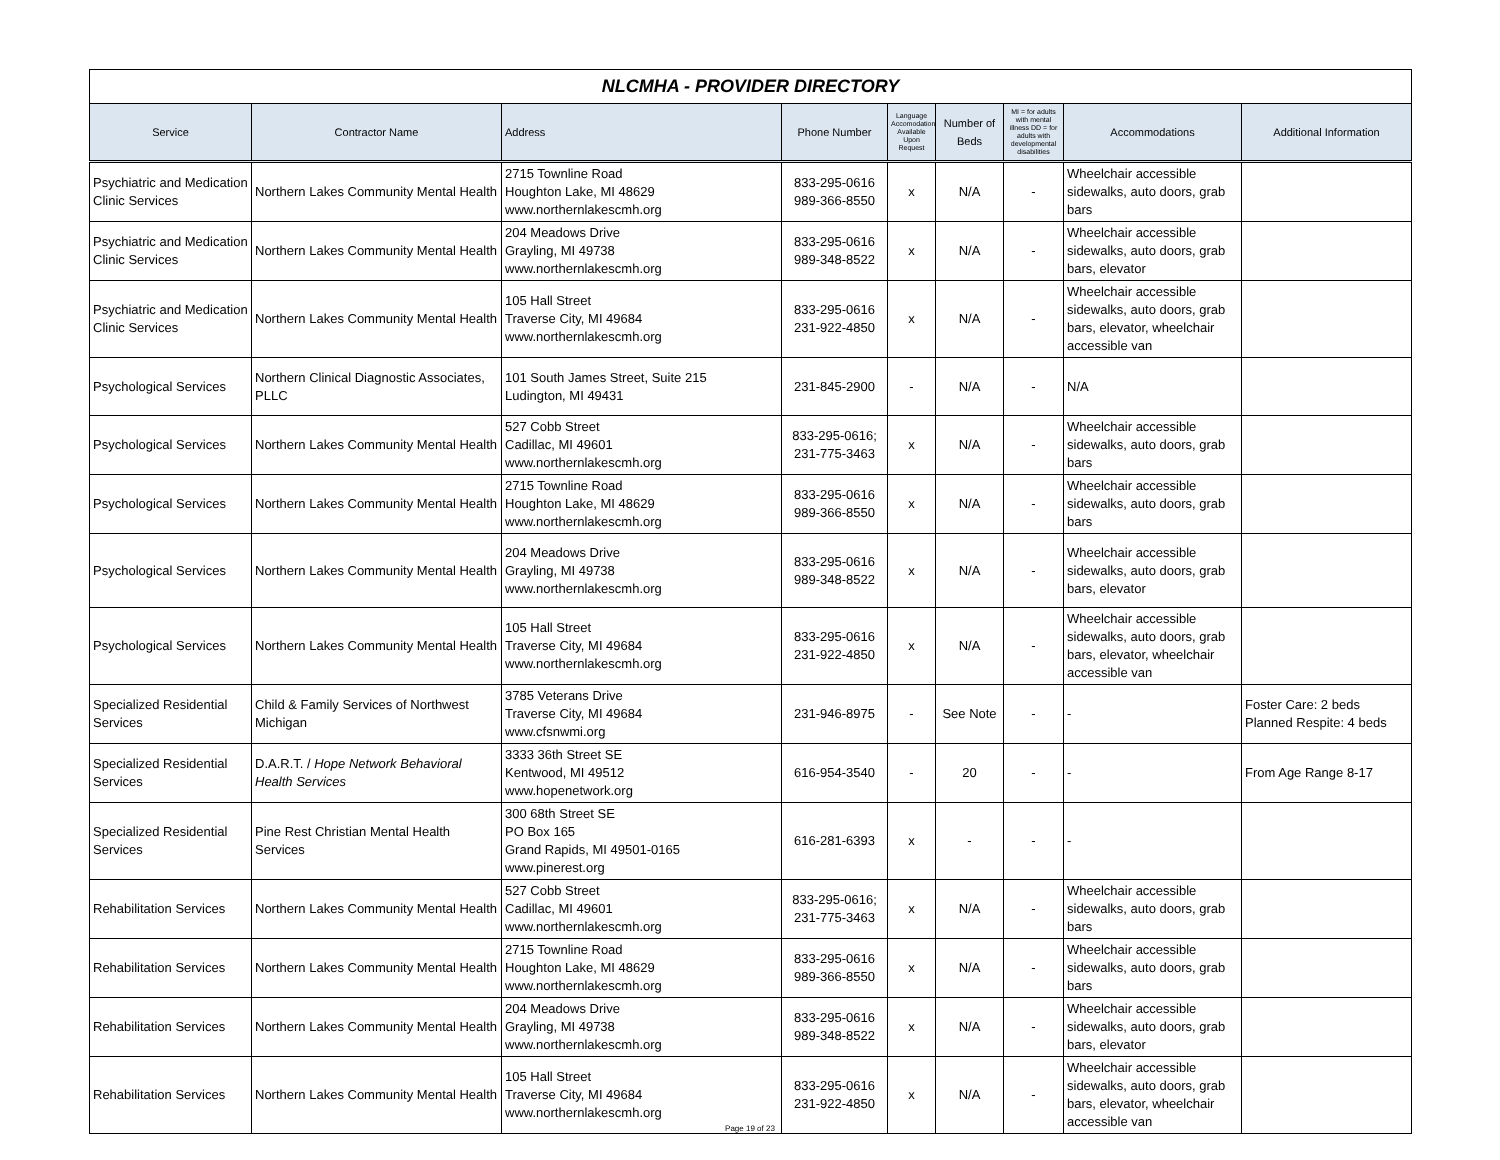NLCMHA - PROVIDER DIRECTORY
| Service | Contractor Name | Address | Phone Number | Language Accomodation Available Upon Request | Number of Beds | MI = for adults with mental illness DD = for adults with developmental disabilities | Accommodations | Additional Information |
| --- | --- | --- | --- | --- | --- | --- | --- | --- |
| Psychiatric and Medication Clinic Services | Northern Lakes Community Mental Health | 2715 Townline Road Houghton Lake, MI 48629 www.northernlakescmh.org | 833-295-0616 989-366-8550 | x | N/A | - | Wheelchair accessible sidewalks, auto doors, grab bars | |
| Psychiatric and Medication Clinic Services | Northern Lakes Community Mental Health | 204 Meadows Drive Grayling, MI 49738 www.northernlakescmh.org | 833-295-0616 989-348-8522 | x | N/A | - | Wheelchair accessible sidewalks, auto doors, grab bars, elevator | |
| Psychiatric and Medication Clinic Services | Northern Lakes Community Mental Health | 105 Hall Street Traverse City, MI 49684 www.northernlakescmh.org | 833-295-0616 231-922-4850 | x | N/A | - | Wheelchair accessible sidewalks, auto doors, grab bars, elevator, wheelchair accessible van | |
| Psychological Services | Northern Clinical Diagnostic Associates, PLLC | 101 South James Street, Suite 215 Ludington, MI 49431 | 231-845-2900 | - | N/A | - | N/A | |
| Psychological Services | Northern Lakes Community Mental Health | 527 Cobb Street Cadillac, MI 49601 www.northernlakescmh.org | 833-295-0616; 231-775-3463 | x | N/A | - | Wheelchair accessible sidewalks, auto doors, grab bars | |
| Psychological Services | Northern Lakes Community Mental Health | 2715 Townline Road Houghton Lake, MI 48629 www.northernlakescmh.org | 833-295-0616 989-366-8550 | x | N/A | - | Wheelchair accessible sidewalks, auto doors, grab bars | |
| Psychological Services | Northern Lakes Community Mental Health | 204 Meadows Drive Grayling, MI 49738 www.northernlakescmh.org | 833-295-0616 989-348-8522 | x | N/A | - | Wheelchair accessible sidewalks, auto doors, grab bars, elevator | |
| Psychological Services | Northern Lakes Community Mental Health | 105 Hall Street Traverse City, MI 49684 www.northernlakescmh.org | 833-295-0616 231-922-4850 | x | N/A | - | Wheelchair accessible sidewalks, auto doors, grab bars, elevator, wheelchair accessible van | |
| Specialized Residential Services | Child & Family Services of Northwest Michigan | 3785 Veterans Drive Traverse City, MI 49684 www.cfsnwmi.org | 231-946-8975 | - | See Note | - | - | Foster Care: 2 beds Planned Respite: 4 beds |
| Specialized Residential Services | D.A.R.T. / Hope Network Behavioral Health Services | 3333 36th Street SE Kentwood, MI 49512 www.hopenetwork.org | 616-954-3540 | - | 20 | - | - | From Age Range 8-17 |
| Specialized Residential Services | Pine Rest Christian Mental Health Services | 300 68th Street SE PO Box 165 Grand Rapids, MI 49501-0165 www.pinerest.org | 616-281-6393 | x | - | - | - | |
| Rehabilitation Services | Northern Lakes Community Mental Health | 527 Cobb Street Cadillac, MI 49601 www.northernlakescmh.org | 833-295-0616; 231-775-3463 | x | N/A | - | Wheelchair accessible sidewalks, auto doors, grab bars | |
| Rehabilitation Services | Northern Lakes Community Mental Health | 2715 Townline Road Houghton Lake, MI 48629 www.northernlakescmh.org | 833-295-0616 989-366-8550 | x | N/A | - | Wheelchair accessible sidewalks, auto doors, grab bars | |
| Rehabilitation Services | Northern Lakes Community Mental Health | 204 Meadows Drive Grayling, MI 49738 www.northernlakescmh.org | 833-295-0616 989-348-8522 | x | N/A | - | Wheelchair accessible sidewalks, auto doors, grab bars, elevator | |
| Rehabilitation Services | Northern Lakes Community Mental Health | 105 Hall Street Traverse City, MI 49684 www.northernlakescmh.org | 833-295-0616 231-922-4850 | x | N/A | - | Wheelchair accessible sidewalks, auto doors, grab bars, elevator, wheelchair accessible van | |
Page 19 of 23